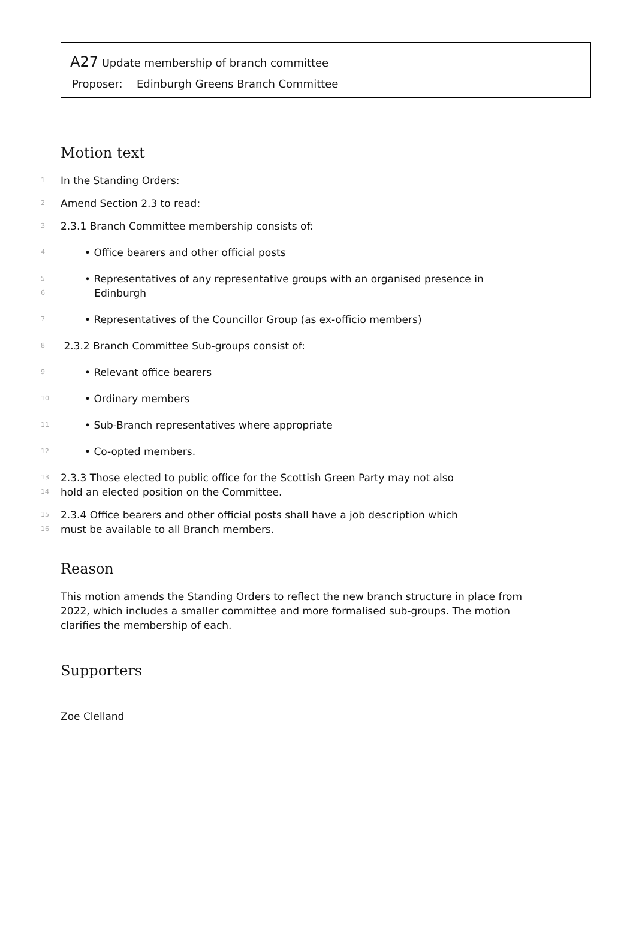A27 Update membership of branch committee
Proposer: Edinburgh Greens Branch Committee
Motion text
1
In the Standing Orders:
2
Amend Section 2.3 to read:
3
2.3.1 Branch Committee membership consists of:
4
• Office bearers and other official posts
5
6
• Representatives of any representative groups with an organised presence in
Edinburgh
7
• Representatives of the Councillor Group (as ex-officio members)
8
2.3.2 Branch Committee Sub-groups consist of:
9
• Relevant office bearers
10
• Ordinary members
11
• Sub-Branch representatives where appropriate
12
• Co-opted members.
13
14
2.3.3 Those elected to public office for the Scottish Green Party may not also
hold an elected position on the Committee.
15
16
2.3.4 Office bearers and other official posts shall have a job description which
must be available to all Branch members.
Reason
This motion amends the Standing Orders to reflect the new branch structure in place from 2022, which includes a smaller committee and more formalised sub-groups. The motion clarifies the membership of each.
Supporters
Zoe Clelland